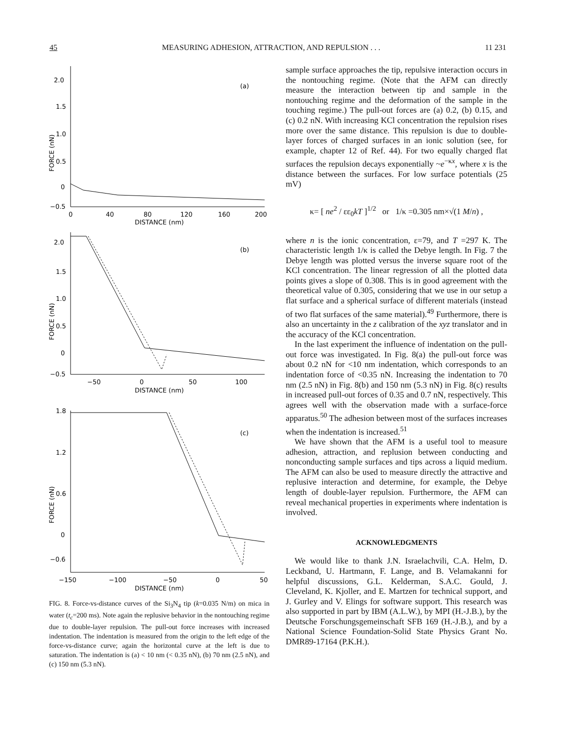45 MEASURING ADHESION, ATTRACTION, AND REPULSION . . . 11 231
2.0
1.5
1.0
0.5
0
−0.5
(a)
0
40
80
120
160
200
DISTANCE (nm)
FORCE (nN)
2.0
1.5
1.0
0.5
0
−0.5
(b)
−50
0
50
100
DISTANCE (nm)
FORCE (nN)
1.8
1.2
0.6
0
−0.6
(c)
−150
−100
−50
0
50
DISTANCE (nm)
FORCE (nN)
FIG. 8. Force-vs-distance curves of the Si<sub>3</sub>N<sub>4</sub> tip (k=0.035 N/m) on mica in water (t<sub>c</sub>=200 ms). Note again the replusive behavior in the nontouching regime due to double-layer repulsion. The pull-out force increases with increased indentation. The indentation is measured from the origin to the left edge of the force-vs-distance curve; again the horizontal curve at the left is due to saturation. The indentation is (a) < 10 nm (< 0.35 nN), (b) 70 nm (2.5 nN), and (c) 150 nm (5.3 nN).
sample surface approaches the tip, repulsive interaction occurs in the nontouching regime. (Note that the AFM can directly measure the interaction between tip and sample in the nontouching regime and the deformation of the sample in the touching regime.) The pull-out forces are (a) 0.2, (b) 0.15, and (c) 0.2 nN. With increasing KCl concentration the repulsion rises more over the same distance. This repulsion is due to double-layer forces of charged surfaces in an ionic solution (see, for example, chapter 12 of Ref. 44). For two equally charged flat surfaces the repulsion decays exponentially ~e<sup>−κx</sup>, where x is the distance between the surfaces. For low surface potentials (25 mV)
κ= [ ne<sup>2</sup> / εε<sub>0</sub>kT ]<sup>1/2</sup> or 1/κ =0.305 nm×√(1 M/n) ,
where n is the ionic concentration, ε=79, and T =297 K. The characteristic length 1/κ is called the Debye length. In Fig. 7 the Debye length was plotted versus the inverse square root of the KCl concentration. The linear regression of all the plotted data points gives a slope of 0.308. This is in good agreement with the theoretical value of 0.305, considering that we use in our setup a flat surface and a spherical surface of different materials (instead of two flat surfaces of the same material).<sup>49</sup> Furthermore, there is also an uncertainty in the z calibration of the xyz translator and in the accuracy of the KCl concentration.
In the last experiment the influence of indentation on the pull-out force was investigated. In Fig. 8(a) the pull-out force was about 0.2 nN for <10 nm indentation, which corresponds to an indentation force of <0.35 nN. Increasing the indentation to 70 nm (2.5 nN) in Fig. 8(b) and 150 nm (5.3 nN) in Fig. 8(c) results in increased pull-out forces of 0.35 and 0.7 nN, respectively. This agrees well with the observation made with a surface-force apparatus.<sup>50</sup> The adhesion between most of the surfaces increases when the indentation is increased.<sup>51</sup>
We have shown that the AFM is a useful tool to measure adhesion, attraction, and replusion between conducting and nonconducting sample surfaces and tips across a liquid medium. The AFM can also be used to measure directly the attractive and replusive interaction and determine, for example, the Debye length of double-layer repulsion. Furthermore, the AFM can reveal mechanical properties in experiments where indentation is involved.
ACKNOWLEDGMENTS
We would like to thank J.N. Israelachvili, C.A. Helm, D. Leckband, U. Hartmann, F. Lange, and B. Velamakanni for helpful discussions, G.L. Kelderman, S.A.C. Gould, J. Cleveland, K. Kjoller, and E. Martzen for technical support, and J. Gurley and V. Elings for software support. This research was also supported in part by IBM (A.L.W.), by MPI (H.-J.B.), by the Deutsche Forschungsgemeinschaft SFB 169 (H.-J.B.), and by a National Science Foundation-Solid State Physics Grant No. DMR89-17164 (P.K.H.).